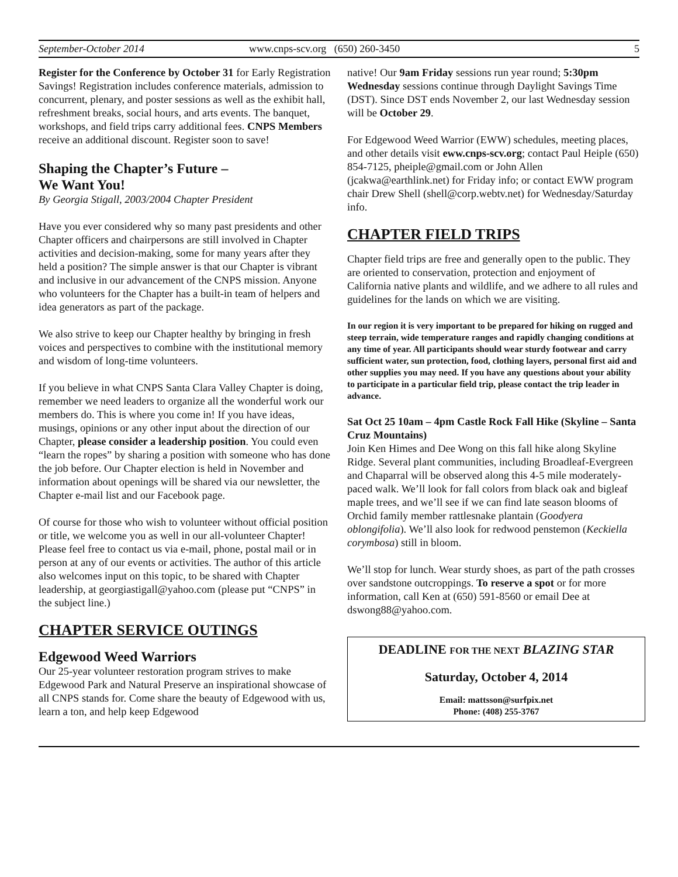September-October 2014 www.cnps-scv.org (650) 260-3450 5
Register for the Conference by October 31 for Early Registration Savings! Registration includes conference materials, admission to concurrent, plenary, and poster sessions as well as the exhibit hall, refreshment breaks, social hours, and arts events. The banquet, workshops, and field trips carry additional fees. CNPS Members receive an additional discount. Register soon to save!
Shaping the Chapter’s Future –
We Want You!
By Georgia Stigall, 2003/2004 Chapter President
Have you ever considered why so many past presidents and other Chapter officers and chairpersons are still involved in Chapter activities and decision-making, some for many years after they held a position? The simple answer is that our Chapter is vibrant and inclusive in our advancement of the CNPS mission. Anyone who volunteers for the Chapter has a built-in team of helpers and idea generators as part of the package.
We also strive to keep our Chapter healthy by bringing in fresh voices and perspectives to combine with the institutional memory and wisdom of long-time volunteers.
If you believe in what CNPS Santa Clara Valley Chapter is doing, remember we need leaders to organize all the wonderful work our members do. This is where you come in! If you have ideas, musings, opinions or any other input about the direction of our Chapter, please consider a leadership position. You could even “learn the ropes” by sharing a position with someone who has done the job before. Our Chapter election is held in November and information about openings will be shared via our newsletter, the Chapter e-mail list and our Facebook page.
Of course for those who wish to volunteer without official position or title, we welcome you as well in our all-volunteer Chapter! Please feel free to contact us via e-mail, phone, postal mail or in person at any of our events or activities. The author of this article also welcomes input on this topic, to be shared with Chapter leadership, at georgiastigall@yahoo.com (please put “CNPS” in the subject line.)
CHAPTER SERVICE OUTINGS
Edgewood Weed Warriors
Our 25-year volunteer restoration program strives to make Edgewood Park and Natural Preserve an inspirational showcase of all CNPS stands for. Come share the beauty of Edgewood with us, learn a ton, and help keep Edgewood
native! Our 9am Friday sessions run year round; 5:30pm Wednesday sessions continue through Daylight Savings Time (DST). Since DST ends November 2, our last Wednesday session will be October 29.
For Edgewood Weed Warrior (EWW) schedules, meeting places, and other details visit eww.cnps-scv.org; contact Paul Heiple (650) 854-7125, pheiple@gmail.com or John Allen (jcakwa@earthlink.net) for Friday info; or contact EWW program chair Drew Shell (shell@corp.webtv.net) for Wednesday/Saturday info.
CHAPTER FIELD TRIPS
Chapter field trips are free and generally open to the public. They are oriented to conservation, protection and enjoyment of California native plants and wildlife, and we adhere to all rules and guidelines for the lands on which we are visiting.
In our region it is very important to be prepared for hiking on rugged and steep terrain, wide temperature ranges and rapidly changing conditions at any time of year. All participants should wear sturdy footwear and carry sufficient water, sun protection, food, clothing layers, personal first aid and other supplies you may need. If you have any questions about your ability to participate in a particular field trip, please contact the trip leader in advance.
Sat Oct 25 10am – 4pm Castle Rock Fall Hike (Skyline – Santa Cruz Mountains)
Join Ken Himes and Dee Wong on this fall hike along Skyline Ridge. Several plant communities, including Broadleaf-Evergreen and Chaparral will be observed along this 4-5 mile moderately-paced walk. We’ll look for fall colors from black oak and bigleaf maple trees, and we’ll see if we can find late season blooms of Orchid family member rattlesnake plantain (Goodyera oblongifolia). We’ll also look for redwood penstemon (Keckiella corymbosa) still in bloom.
We’ll stop for lunch. Wear sturdy shoes, as part of the path crosses over sandstone outcroppings. To reserve a spot or for more information, call Ken at (650) 591-8560 or email Dee at dswong88@yahoo.com.
DEADLINE FOR THE NEXT BLAZING STAR
Saturday, October 4, 2014
Email: mattsson@surfpix.net
Phone: (408) 255-3767